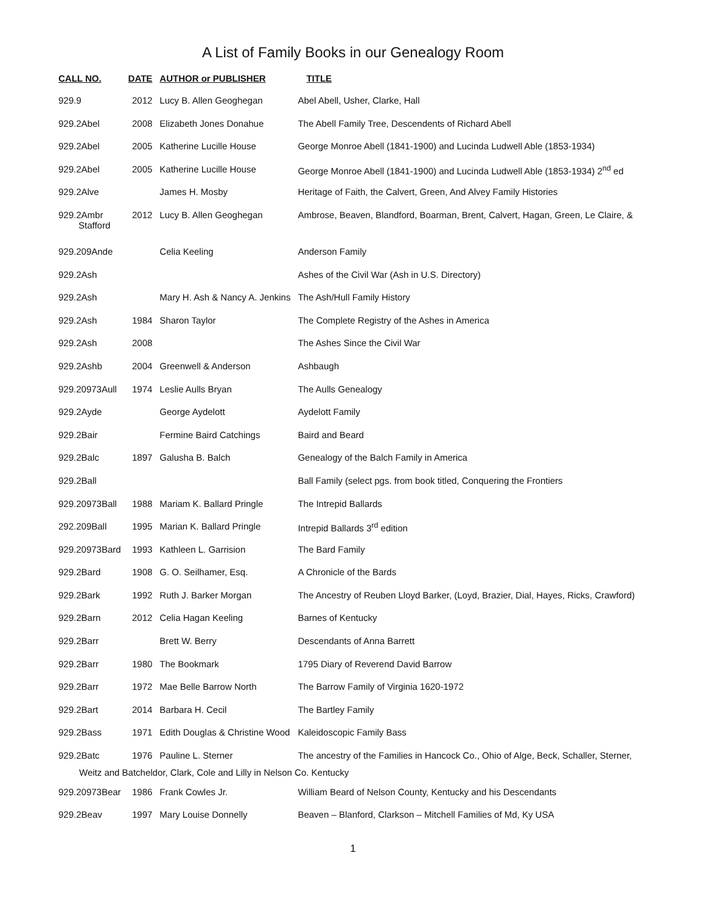A List of Family Books in our Genealogy Room
| CALL NO. | DATE | AUTHOR or PUBLISHER | TITLE |
| --- | --- | --- | --- |
| 929.9 | 2012 | Lucy B. Allen Geoghegan | Abel Abell, Usher, Clarke, Hall |
| 929.2Abel | 2008 | Elizabeth Jones Donahue | The Abell Family Tree, Descendents of Richard Abell |
| 929.2Abel | 2005 | Katherine Lucille House | George Monroe Abell (1841-1900) and Lucinda Ludwell Able (1853-1934) |
| 929.2Abel | 2005 | Katherine Lucille House | George Monroe Abell (1841-1900) and Lucinda Ludwell Able (1853-1934) 2<sup>nd</sup> ed |
| 929.2Alve | | James H. Mosby | Heritage of Faith, the Calvert, Green, And Alvey Family Histories |
| 929.2Ambr Stafford | 2012 | Lucy B. Allen Geoghegan | Ambrose, Beaven, Blandford, Boarman, Brent, Calvert, Hagan, Green, Le Claire, & |
| 929.209Ande | | Celia Keeling | Anderson Family |
| 929.2Ash | | | Ashes of the Civil War (Ash in U.S. Directory) |
| 929.2Ash | | Mary H. Ash & Nancy A. Jenkins | The Ash/Hull Family History |
| 929.2Ash | 1984 | Sharon Taylor | The Complete Registry of the Ashes in America |
| 929.2Ash | 2008 | | The Ashes Since the Civil War |
| 929.2Ashb | 2004 | Greenwell & Anderson | Ashbaugh |
| 929.20973Aull | 1974 | Leslie Aulls Bryan | The Aulls Genealogy |
| 929.2Ayde | | George Aydelott | Aydelott Family |
| 929.2Bair | | Fermine Baird Catchings | Baird and Beard |
| 929.2Balc | 1897 | Galusha B. Balch | Genealogy of the Balch Family in America |
| 929.2Ball | | | Ball Family (select pgs. from book titled, Conquering the Frontiers |
| 929.20973Ball | 1988 | Mariam K. Ballard Pringle | The Intrepid Ballards |
| 292.209Ball | 1995 | Marian K. Ballard Pringle | Intrepid Ballards 3<sup>rd</sup> edition |
| 929.20973Bard | 1993 | Kathleen L. Garrision | The Bard Family |
| 929.2Bard | 1908 | G. O. Seilhamer, Esq. | A Chronicle of the Bards |
| 929.2Bark | 1992 | Ruth J. Barker Morgan | The Ancestry of Reuben Lloyd Barker, (Loyd, Brazier, Dial, Hayes, Ricks, Crawford) |
| 929.2Barn | 2012 | Celia Hagan Keeling | Barnes of Kentucky |
| 929.2Barr | | Brett W. Berry | Descendants of Anna Barrett |
| 929.2Barr | 1980 | The Bookmark | 1795 Diary of Reverend David Barrow |
| 929.2Barr | 1972 | Mae Belle Barrow North | The Barrow Family of Virginia 1620-1972 |
| 929.2Bart | 2014 | Barbara H. Cecil | The Bartley Family |
| 929.2Bass | 1971 | Edith Douglas & Christine Wood | Kaleidoscopic Family Bass |
| 929.2Batc | 1976 | Pauline L. Sterner | The ancestry of the Families in Hancock Co., Ohio of Alge, Beck, Schaller, Sterner, |
| Weitz and Batcheldor, Clark, Cole and Lilly in Nelson Co. Kentucky | | | |
| 929.20973Bear | 1986 | Frank Cowles Jr. | William Beard of Nelson County, Kentucky and his Descendants |
| 929.2Beav | 1997 | Mary Louise Donnelly | Beaven – Blanford, Clarkson – Mitchell Families of Md, Ky USA |
1